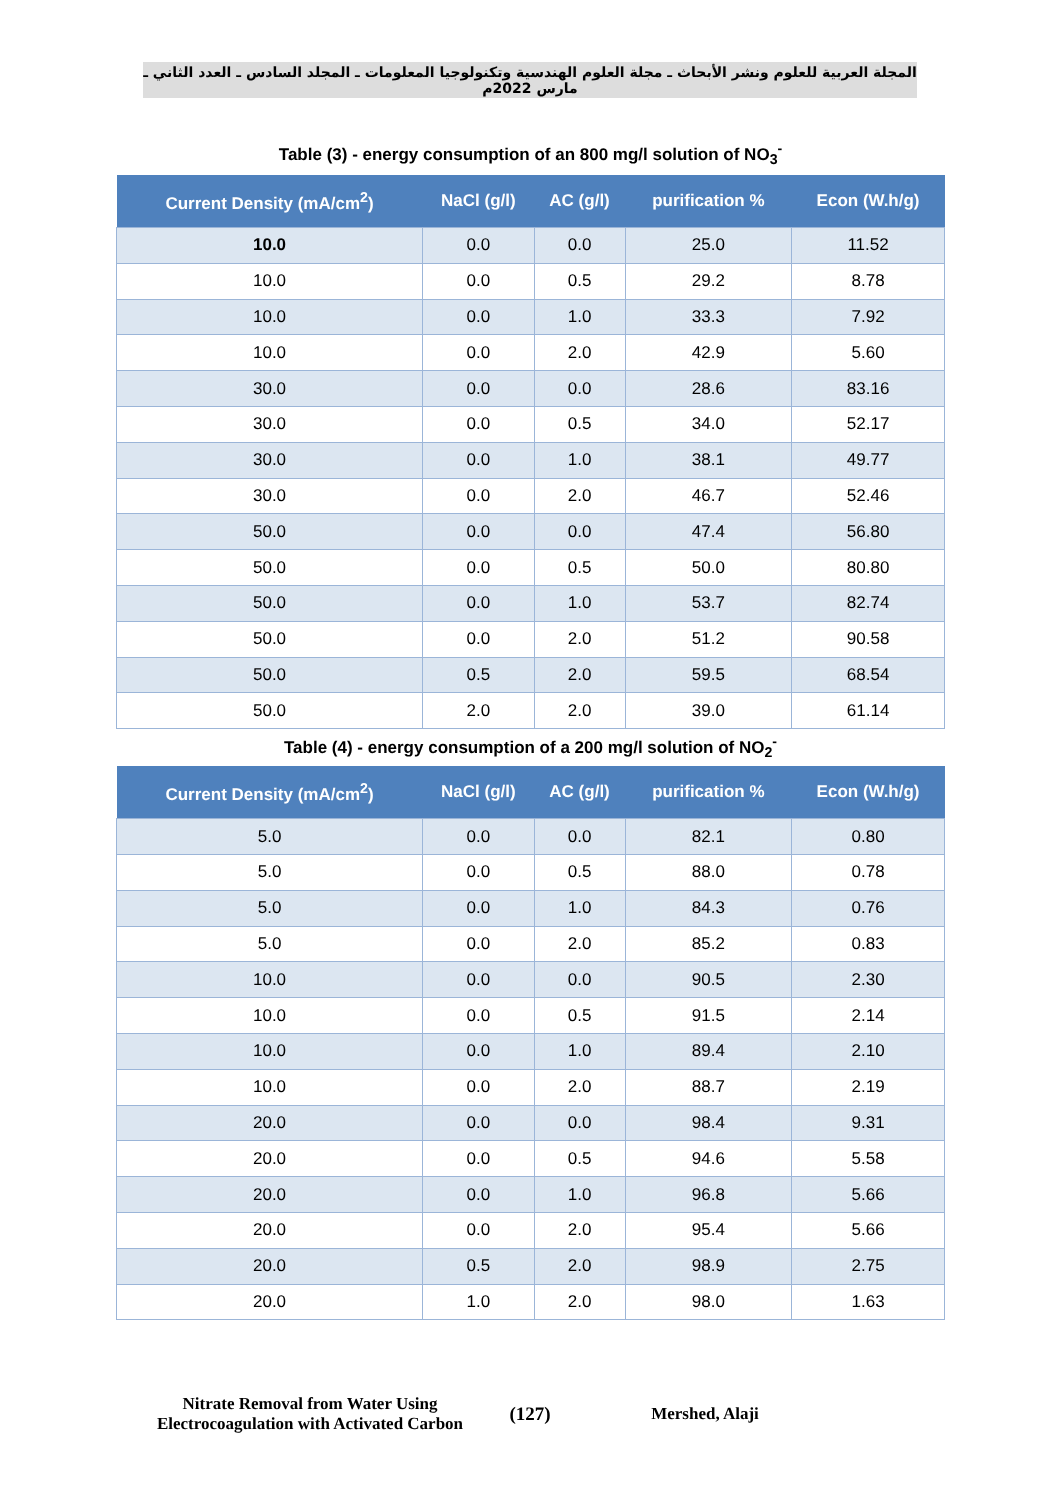المجلة العربية للعلوم ونشر الأبحاث ـ مجلة العلوم الهندسية وتكنولوجيا المعلومات ـ المجلد السادس ـ العدد الثاني ـ مارس 2022م
Table (3) - energy consumption of an 800 mg/l solution of NO<sub>3</sub><sup>-</sup>
| Current Density (mA/cm<sup>2</sup>) | NaCl (g/l) | AC (g/l) | purification % | Econ (W.h/g) |
| --- | --- | --- | --- | --- |
| 10.0 | 0.0 | 0.0 | 25.0 | 11.52 |
| 10.0 | 0.0 | 0.5 | 29.2 | 8.78 |
| 10.0 | 0.0 | 1.0 | 33.3 | 7.92 |
| 10.0 | 0.0 | 2.0 | 42.9 | 5.60 |
| 30.0 | 0.0 | 0.0 | 28.6 | 83.16 |
| 30.0 | 0.0 | 0.5 | 34.0 | 52.17 |
| 30.0 | 0.0 | 1.0 | 38.1 | 49.77 |
| 30.0 | 0.0 | 2.0 | 46.7 | 52.46 |
| 50.0 | 0.0 | 0.0 | 47.4 | 56.80 |
| 50.0 | 0.0 | 0.5 | 50.0 | 80.80 |
| 50.0 | 0.0 | 1.0 | 53.7 | 82.74 |
| 50.0 | 0.0 | 2.0 | 51.2 | 90.58 |
| 50.0 | 0.5 | 2.0 | 59.5 | 68.54 |
| 50.0 | 2.0 | 2.0 | 39.0 | 61.14 |
Table (4) - energy consumption of a 200 mg/l solution of NO<sub>2</sub><sup>-</sup>
| Current Density (mA/cm<sup>2</sup>) | NaCl (g/l) | AC (g/l) | purification % | Econ (W.h/g) |
| --- | --- | --- | --- | --- |
| 5.0 | 0.0 | 0.0 | 82.1 | 0.80 |
| 5.0 | 0.0 | 0.5 | 88.0 | 0.78 |
| 5.0 | 0.0 | 1.0 | 84.3 | 0.76 |
| 5.0 | 0.0 | 2.0 | 85.2 | 0.83 |
| 10.0 | 0.0 | 0.0 | 90.5 | 2.30 |
| 10.0 | 0.0 | 0.5 | 91.5 | 2.14 |
| 10.0 | 0.0 | 1.0 | 89.4 | 2.10 |
| 10.0 | 0.0 | 2.0 | 88.7 | 2.19 |
| 20.0 | 0.0 | 0.0 | 98.4 | 9.31 |
| 20.0 | 0.0 | 0.5 | 94.6 | 5.58 |
| 20.0 | 0.0 | 1.0 | 96.8 | 5.66 |
| 20.0 | 0.0 | 2.0 | 95.4 | 5.66 |
| 20.0 | 0.5 | 2.0 | 98.9 | 2.75 |
| 20.0 | 1.0 | 2.0 | 98.0 | 1.63 |
Nitrate Removal from Water Using
Electrocoagulation with Activated Carbon
(127) Mershed, Alaji